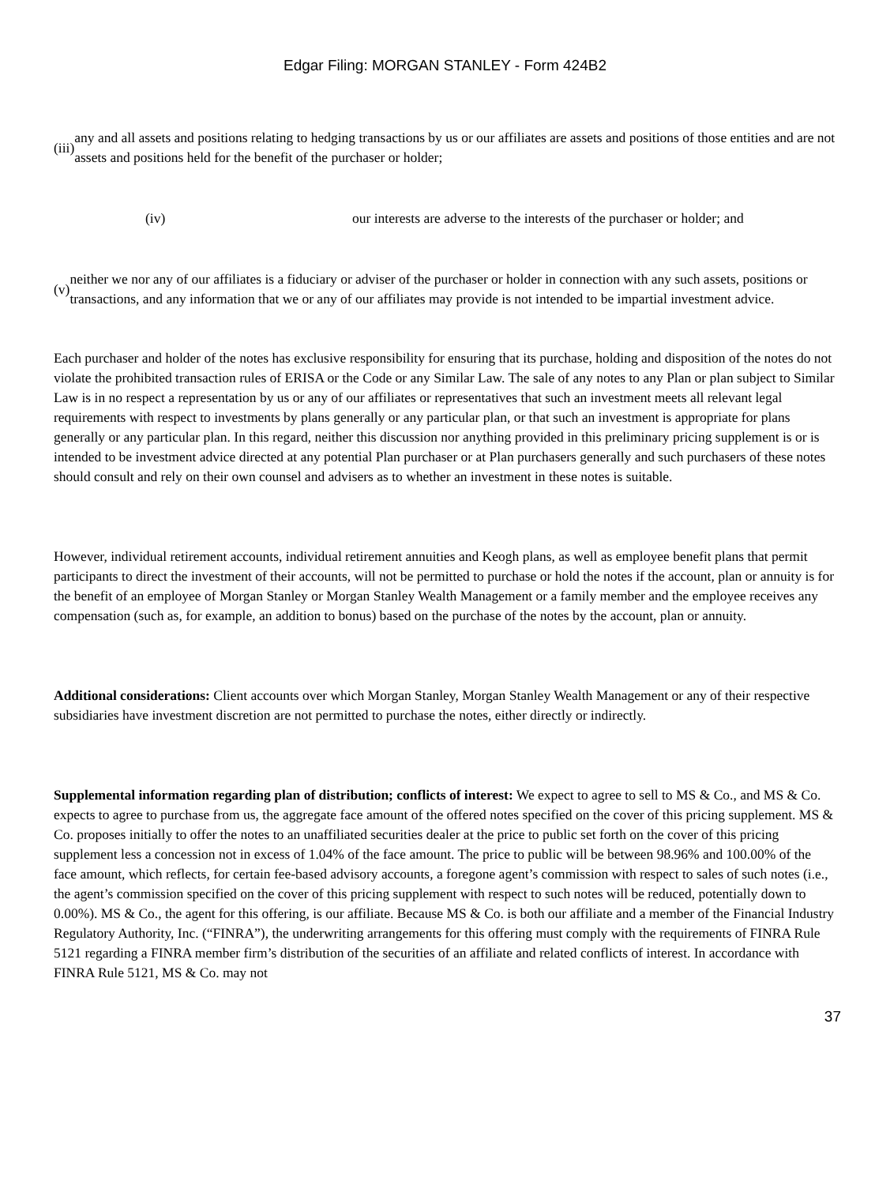Edgar Filing: MORGAN STANLEY - Form 424B2
(iii) any and all assets and positions relating to hedging transactions by us or our affiliates are assets and positions of those entities and are not assets and positions held for the benefit of the purchaser or holder;
(iv) our interests are adverse to the interests of the purchaser or holder; and
(v) neither we nor any of our affiliates is a fiduciary or adviser of the purchaser or holder in connection with any such assets, positions or transactions, and any information that we or any of our affiliates may provide is not intended to be impartial investment advice.
Each purchaser and holder of the notes has exclusive responsibility for ensuring that its purchase, holding and disposition of the notes do not violate the prohibited transaction rules of ERISA or the Code or any Similar Law. The sale of any notes to any Plan or plan subject to Similar Law is in no respect a representation by us or any of our affiliates or representatives that such an investment meets all relevant legal requirements with respect to investments by plans generally or any particular plan, or that such an investment is appropriate for plans generally or any particular plan. In this regard, neither this discussion nor anything provided in this preliminary pricing supplement is or is intended to be investment advice directed at any potential Plan purchaser or at Plan purchasers generally and such purchasers of these notes should consult and rely on their own counsel and advisers as to whether an investment in these notes is suitable.
However, individual retirement accounts, individual retirement annuities and Keogh plans, as well as employee benefit plans that permit participants to direct the investment of their accounts, will not be permitted to purchase or hold the notes if the account, plan or annuity is for the benefit of an employee of Morgan Stanley or Morgan Stanley Wealth Management or a family member and the employee receives any compensation (such as, for example, an addition to bonus) based on the purchase of the notes by the account, plan or annuity.
Additional considerations: Client accounts over which Morgan Stanley, Morgan Stanley Wealth Management or any of their respective subsidiaries have investment discretion are not permitted to purchase the notes, either directly or indirectly.
Supplemental information regarding plan of distribution; conflicts of interest: We expect to agree to sell to MS & Co., and MS & Co. expects to agree to purchase from us, the aggregate face amount of the offered notes specified on the cover of this pricing supplement. MS & Co. proposes initially to offer the notes to an unaffiliated securities dealer at the price to public set forth on the cover of this pricing supplement less a concession not in excess of 1.04% of the face amount. The price to public will be between 98.96% and 100.00% of the face amount, which reflects, for certain fee-based advisory accounts, a foregone agent’s commission with respect to sales of such notes (i.e., the agent’s commission specified on the cover of this pricing supplement with respect to such notes will be reduced, potentially down to 0.00%). MS & Co., the agent for this offering, is our affiliate. Because MS & Co. is both our affiliate and a member of the Financial Industry Regulatory Authority, Inc. (“FINRA”), the underwriting arrangements for this offering must comply with the requirements of FINRA Rule 5121 regarding a FINRA member firm’s distribution of the securities of an affiliate and related conflicts of interest. In accordance with FINRA Rule 5121, MS & Co. may not
37